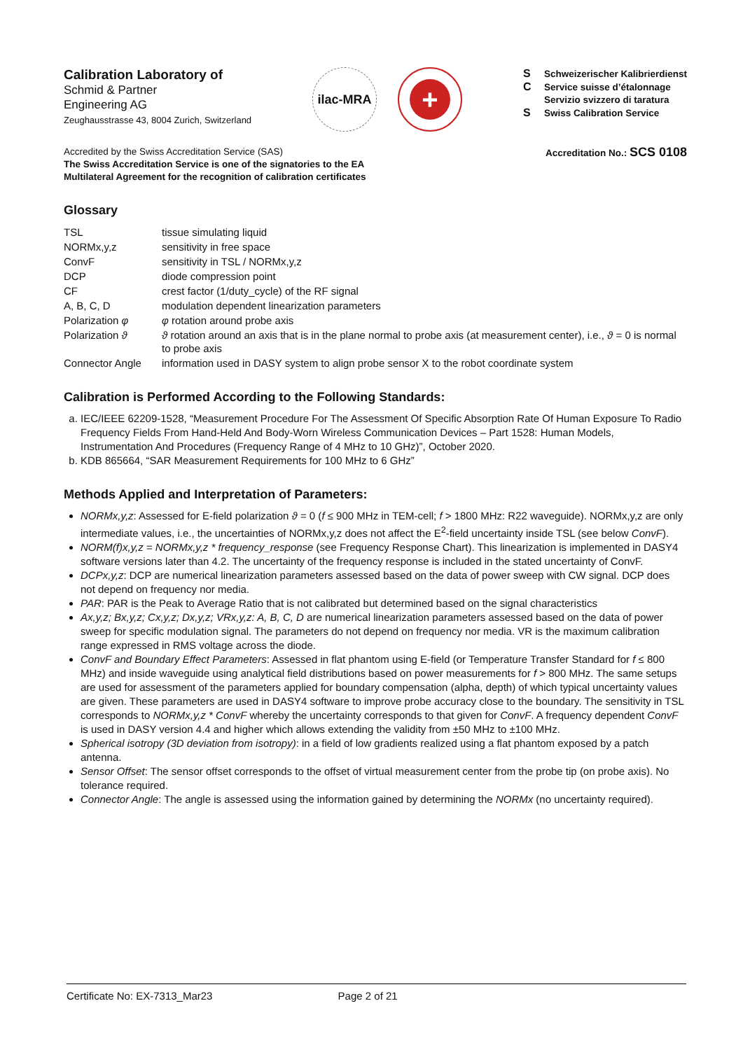Calibration Laboratory of
Schmid & Partner
Engineering AG
Zeughausstrasse 43, 8004 Zurich, Switzerland
ilac-MRA
+
S Schweizerischer Kalibrierdienst
C Service suisse d’étalonnage
Servizio svizzero di taratura
S Swiss Calibration Service
Accredited by the Swiss Accreditation Service (SAS)
The Swiss Accreditation Service is one of the signatories to the EA
Multilateral Agreement for the recognition of calibration certificates
Accreditation No.: SCS 0108
Glossary
| TSL | tissue simulating liquid |
| NORMx,y,z | sensitivity in free space |
| ConvF | sensitivity in TSL / NORMx,y,z |
| DCP | diode compression point |
| CF | crest factor (1/duty_cycle) of the RF signal |
| A, B, C, D | modulation dependent linearization parameters |
| Polarization φ | φ rotation around probe axis |
| Polarization ϑ | ϑ rotation around an axis that is in the plane normal to probe axis (at measurement center), i.e., ϑ = 0 is normal to probe axis |
| Connector Angle | information used in DASY system to align probe sensor X to the robot coordinate system |
Calibration is Performed According to the Following Standards:
a. IEC/IEEE 62209-1528, “Measurement Procedure For The Assessment Of Specific Absorption Rate Of Human Exposure To Radio Frequency Fields From Hand-Held And Body-Worn Wireless Communication Devices – Part 1528: Human Models, Instrumentation And Procedures (Frequency Range of 4 MHz to 10 GHz)”, October 2020.
b. KDB 865664, “SAR Measurement Requirements for 100 MHz to 6 GHz”
Methods Applied and Interpretation of Parameters:
NORMx,y,z: Assessed for E-field polarization ϑ = 0 (f ≤ 900 MHz in TEM-cell; f > 1800 MHz: R22 waveguide). NORMx,y,z are only intermediate values, i.e., the uncertainties of NORMx,y,z does not affect the E<sup>2</sup>-field uncertainty inside TSL (see below ConvF).
NORM(f)x,y,z = NORMx,y,z * frequency_response (see Frequency Response Chart). This linearization is implemented in DASY4 software versions later than 4.2. The uncertainty of the frequency response is included in the stated uncertainty of ConvF.
DCPx,y,z: DCP are numerical linearization parameters assessed based on the data of power sweep with CW signal. DCP does not depend on frequency nor media.
PAR: PAR is the Peak to Average Ratio that is not calibrated but determined based on the signal characteristics
Ax,y,z; Bx,y,z; Cx,y,z; Dx,y,z; VRx,y,z: A, B, C, D are numerical linearization parameters assessed based on the data of power sweep for specific modulation signal. The parameters do not depend on frequency nor media. VR is the maximum calibration range expressed in RMS voltage across the diode.
ConvF and Boundary Effect Parameters: Assessed in flat phantom using E-field (or Temperature Transfer Standard for f ≤ 800 MHz) and inside waveguide using analytical field distributions based on power measurements for f > 800 MHz. The same setups are used for assessment of the parameters applied for boundary compensation (alpha, depth) of which typical uncertainty values are given. These parameters are used in DASY4 software to improve probe accuracy close to the boundary. The sensitivity in TSL corresponds to NORMx,y,z * ConvF whereby the uncertainty corresponds to that given for ConvF. A frequency dependent ConvF is used in DASY version 4.4 and higher which allows extending the validity from ±50 MHz to ±100 MHz.
Spherical isotropy (3D deviation from isotropy): in a field of low gradients realized using a flat phantom exposed by a patch antenna.
Sensor Offset: The sensor offset corresponds to the offset of virtual measurement center from the probe tip (on probe axis). No tolerance required.
Connector Angle: The angle is assessed using the information gained by determining the NORMx (no uncertainty required).
Certificate No: EX-7313_Mar23 Page 2 of 21